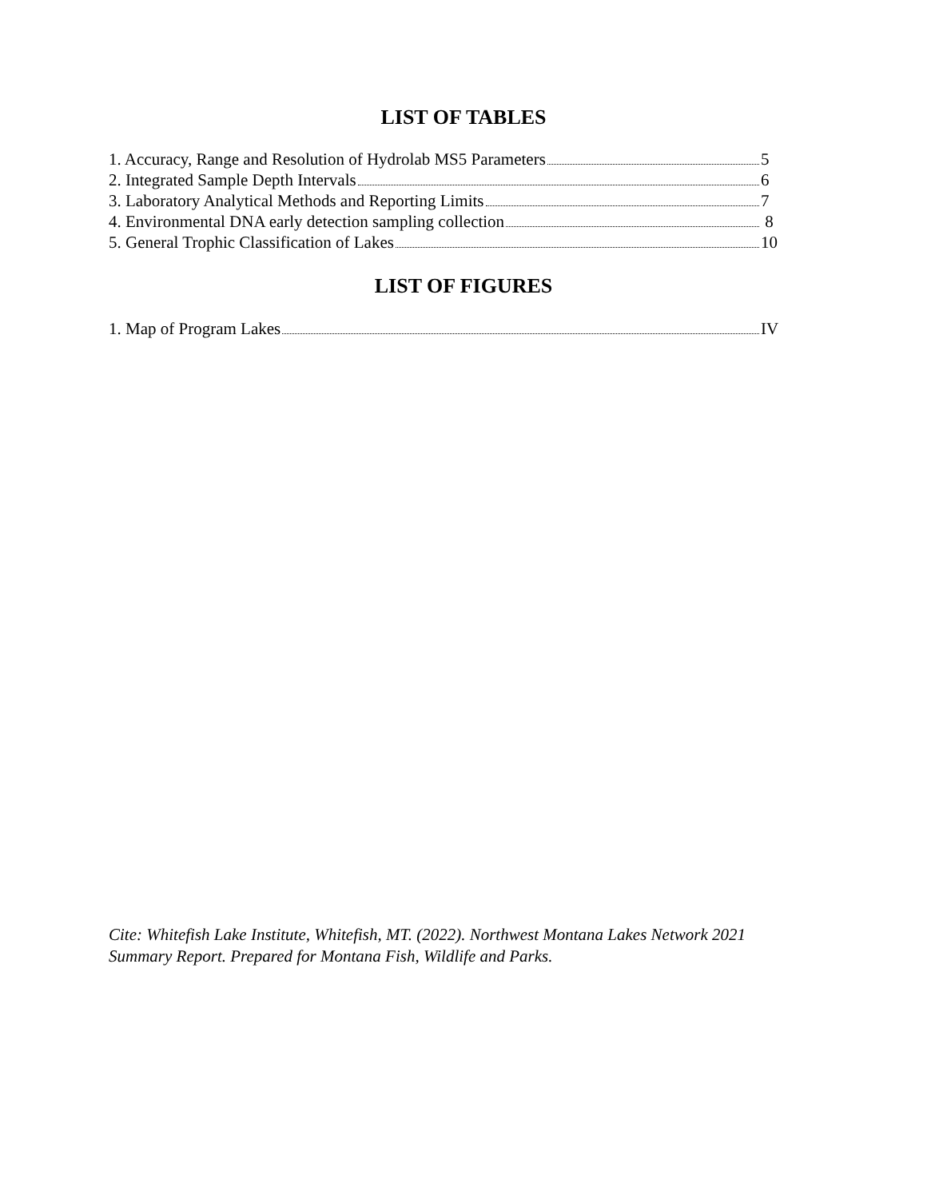LIST OF TABLES
1. Accuracy, Range and Resolution of Hydrolab MS5 Parameters 5
2. Integrated Sample Depth Intervals 6
3. Laboratory Analytical Methods and Reporting Limits 7
4. Environmental DNA early detection sampling collection 8
5. General Trophic Classification of Lakes 10
LIST OF FIGURES
1. Map of Program Lakes IV
Cite: Whitefish Lake Institute, Whitefish, MT. (2022). Northwest Montana Lakes Network 2021 Summary Report. Prepared for Montana Fish, Wildlife and Parks.